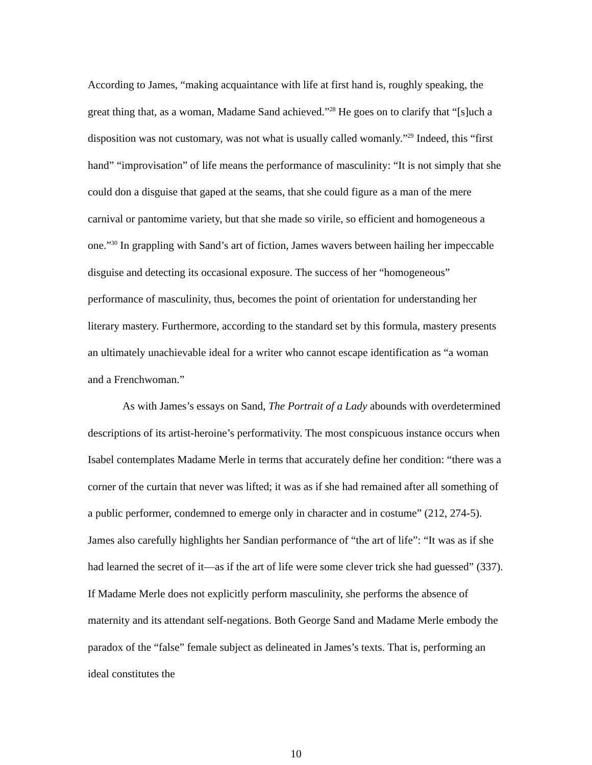According to James, “making acquaintance with life at first hand is, roughly speaking, the great thing that, as a woman, Madame Sand achieved.”<sup>28</sup> He goes on to clarify that “[s]uch a disposition was not customary, was not what is usually called womanly.”<sup>29</sup> Indeed, this “first hand” “improvisation” of life means the performance of masculinity: “It is not simply that she could don a disguise that gaped at the seams, that she could figure as a man of the mere carnival or pantomime variety, but that she made so virile, so efficient and homogeneous a one.”<sup>30</sup> In grappling with Sand’s art of fiction, James wavers between hailing her impeccable disguise and detecting its occasional exposure. The success of her “homogeneous” performance of masculinity, thus, becomes the point of orientation for understanding her literary mastery. Furthermore, according to the standard set by this formula, mastery presents an ultimately unachievable ideal for a writer who cannot escape identification as “a woman and a Frenchwoman.”
As with James’s essays on Sand, The Portrait of a Lady abounds with overdetermined descriptions of its artist-heroine’s performativity. The most conspicuous instance occurs when Isabel contemplates Madame Merle in terms that accurately define her condition: “there was a corner of the curtain that never was lifted; it was as if she had remained after all something of a public performer, condemned to emerge only in character and in costume” (212, 274-5). James also carefully highlights her Sandian performance of “the art of life”: “It was as if she had learned the secret of it—as if the art of life were some clever trick she had guessed” (337). If Madame Merle does not explicitly perform masculinity, she performs the absence of maternity and its attendant self-negations. Both George Sand and Madame Merle embody the paradox of the “false” female subject as delineated in James’s texts. That is, performing an ideal constitutes the
10